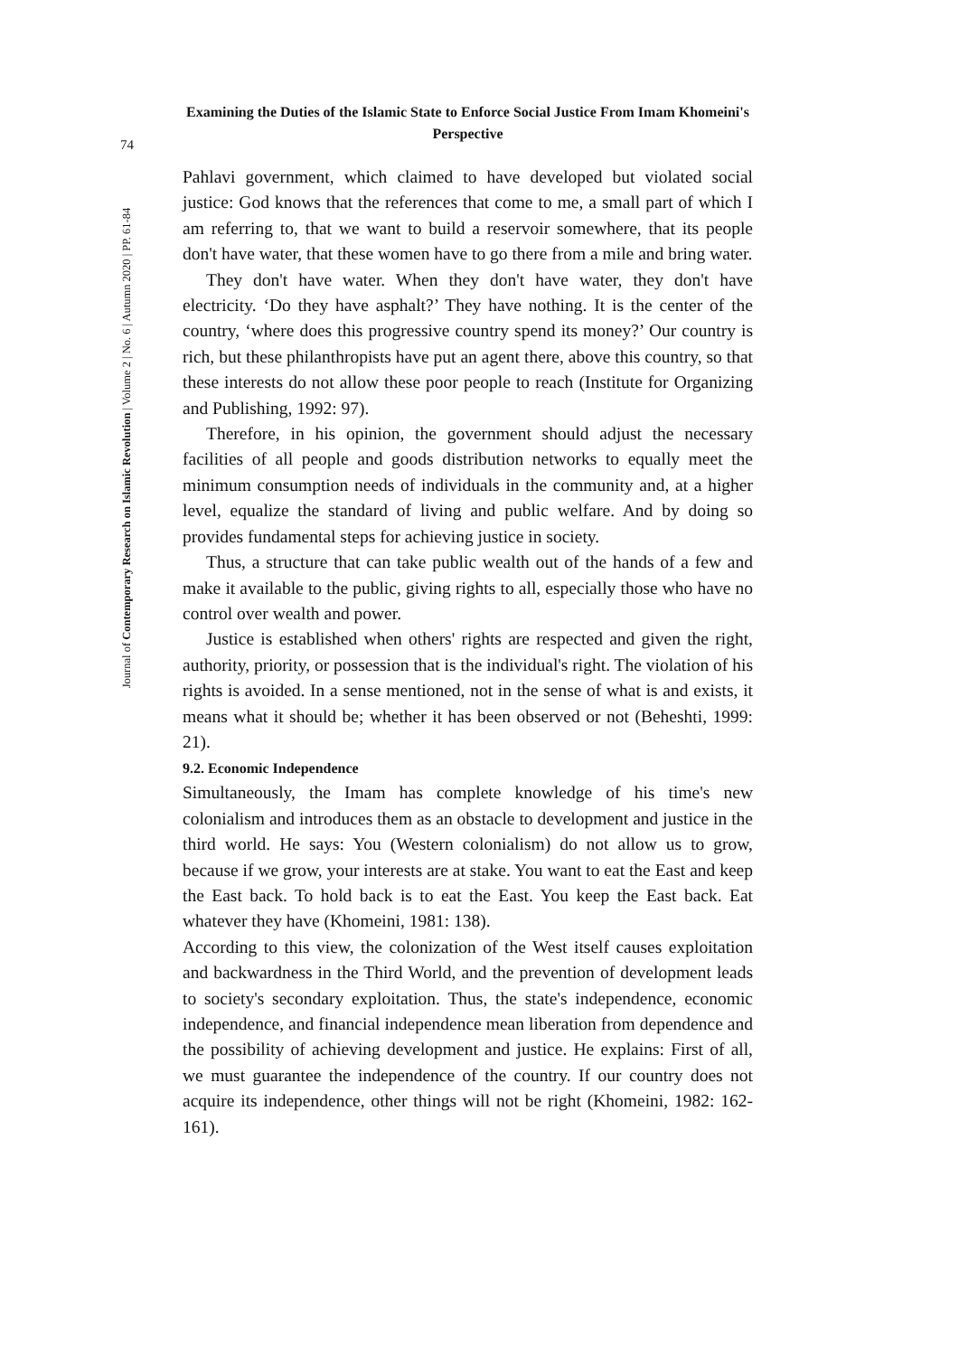Examining the Duties of the Islamic State to Enforce Social Justice From Imam Khomeini's Perspective
74
Journal of Contemporary Research on Islamic Revolution | Volume 2 | No. 6 | Autumn 2020 | PP. 61-84
Pahlavi government, which claimed to have developed but violated social justice: God knows that the references that come to me, a small part of which I am referring to, that we want to build a reservoir somewhere, that its people don't have water, that these women have to go there from a mile and bring water.
They don't have water. When they don't have water, they don't have electricity. ‘Do they have asphalt?’ They have nothing. It is the center of the country, ‘where does this progressive country spend its money?’ Our country is rich, but these philanthropists have put an agent there, above this country, so that these interests do not allow these poor people to reach (Institute for Organizing and Publishing, 1992: 97).
Therefore, in his opinion, the government should adjust the necessary facilities of all people and goods distribution networks to equally meet the minimum consumption needs of individuals in the community and, at a higher level, equalize the standard of living and public welfare. And by doing so provides fundamental steps for achieving justice in society.
Thus, a structure that can take public wealth out of the hands of a few and make it available to the public, giving rights to all, especially those who have no control over wealth and power.
Justice is established when others' rights are respected and given the right, authority, priority, or possession that is the individual's right. The violation of his rights is avoided. In a sense mentioned, not in the sense of what is and exists, it means what it should be; whether it has been observed or not (Beheshti, 1999: 21).
9.2. Economic Independence
Simultaneously, the Imam has complete knowledge of his time's new colonialism and introduces them as an obstacle to development and justice in the third world. He says: You (Western colonialism) do not allow us to grow, because if we grow, your interests are at stake. You want to eat the East and keep the East back. To hold back is to eat the East. You keep the East back. Eat whatever they have (Khomeini, 1981: 138).
According to this view, the colonization of the West itself causes exploitation and backwardness in the Third World, and the prevention of development leads to society's secondary exploitation. Thus, the state's independence, economic independence, and financial independence mean liberation from dependence and the possibility of achieving development and justice. He explains: First of all, we must guarantee the independence of the country. If our country does not acquire its independence, other things will not be right (Khomeini, 1982: 162-161).